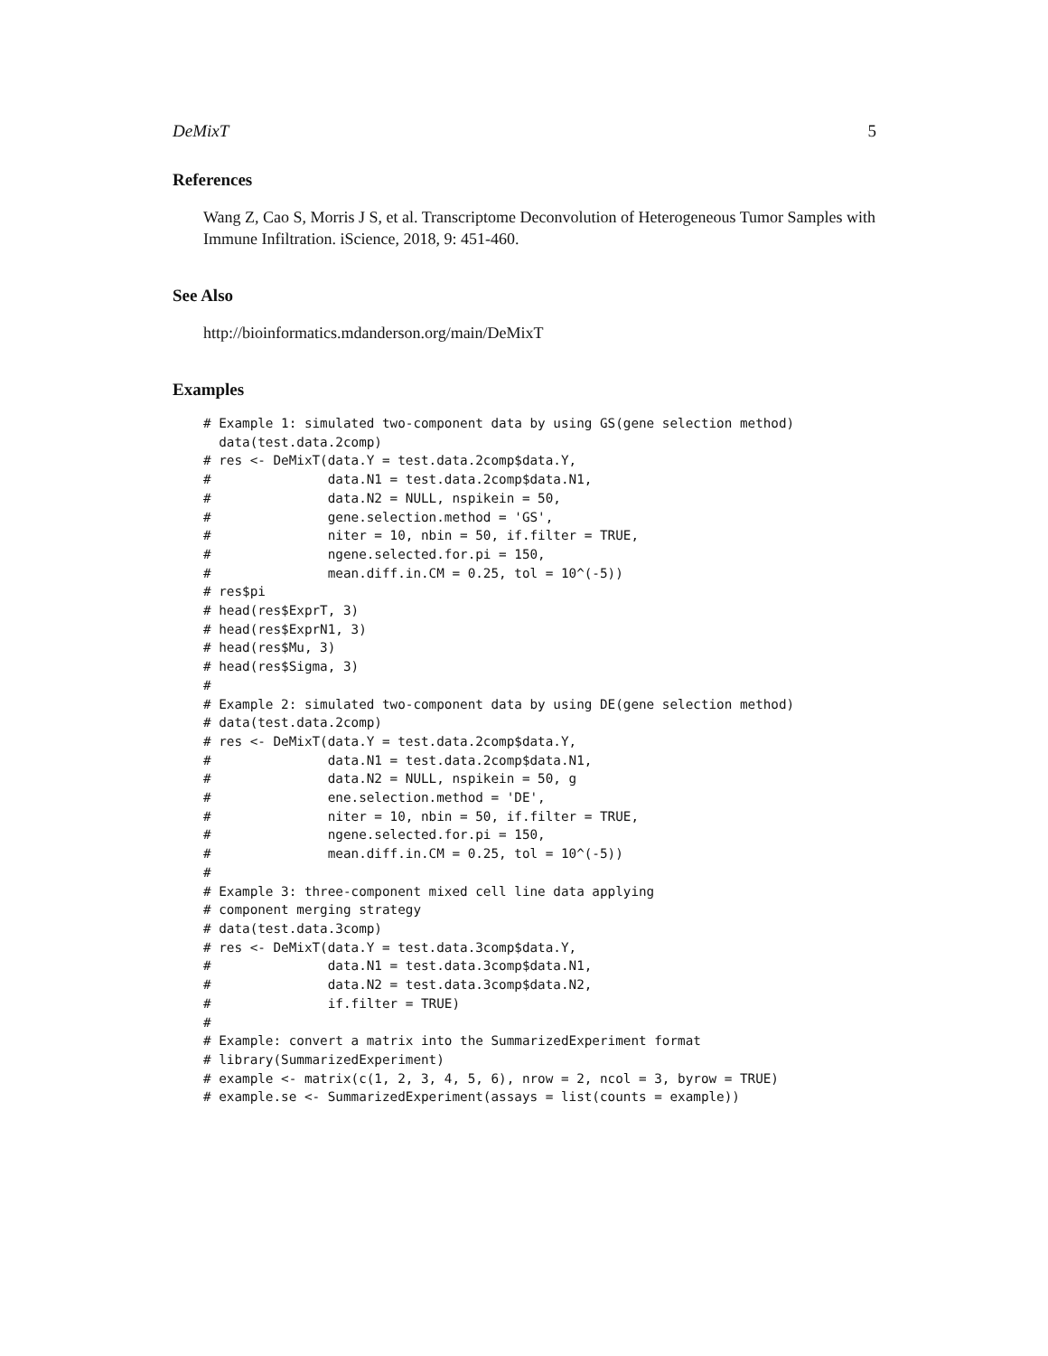DeMixT 5
References
Wang Z, Cao S, Morris J S, et al. Transcriptome Deconvolution of Heterogeneous Tumor Samples with Immune Infiltration. iScience, 2018, 9: 451-460.
See Also
http://bioinformatics.mdanderson.org/main/DeMixT
Examples
# Example 1: simulated two-component data by using GS(gene selection method)
  data(test.data.2comp)
# res <- DeMixT(data.Y = test.data.2comp$data.Y,
#               data.N1 = test.data.2comp$data.N1,
#               data.N2 = NULL, nspikein = 50,
#               gene.selection.method = 'GS',
#               niter = 10, nbin = 50, if.filter = TRUE,
#               ngene.selected.for.pi = 150,
#               mean.diff.in.CM = 0.25, tol = 10^(-5))
# res$pi
# head(res$ExprT, 3)
# head(res$ExprN1, 3)
# head(res$Mu, 3)
# head(res$Sigma, 3)
#
# Example 2: simulated two-component data by using DE(gene selection method)
# data(test.data.2comp)
# res <- DeMixT(data.Y = test.data.2comp$data.Y,
#               data.N1 = test.data.2comp$data.N1,
#               data.N2 = NULL, nspikein = 50, g
#               ene.selection.method = 'DE',
#               niter = 10, nbin = 50, if.filter = TRUE,
#               ngene.selected.for.pi = 150,
#               mean.diff.in.CM = 0.25, tol = 10^(-5))
#
# Example 3: three-component mixed cell line data applying
# component merging strategy
# data(test.data.3comp)
# res <- DeMixT(data.Y = test.data.3comp$data.Y,
#               data.N1 = test.data.3comp$data.N1,
#               data.N2 = test.data.3comp$data.N2,
#               if.filter = TRUE)
#
# Example: convert a matrix into the SummarizedExperiment format
# library(SummarizedExperiment)
# example <- matrix(c(1, 2, 3, 4, 5, 6), nrow = 2, ncol = 3, byrow = TRUE)
# example.se <- SummarizedExperiment(assays = list(counts = example))